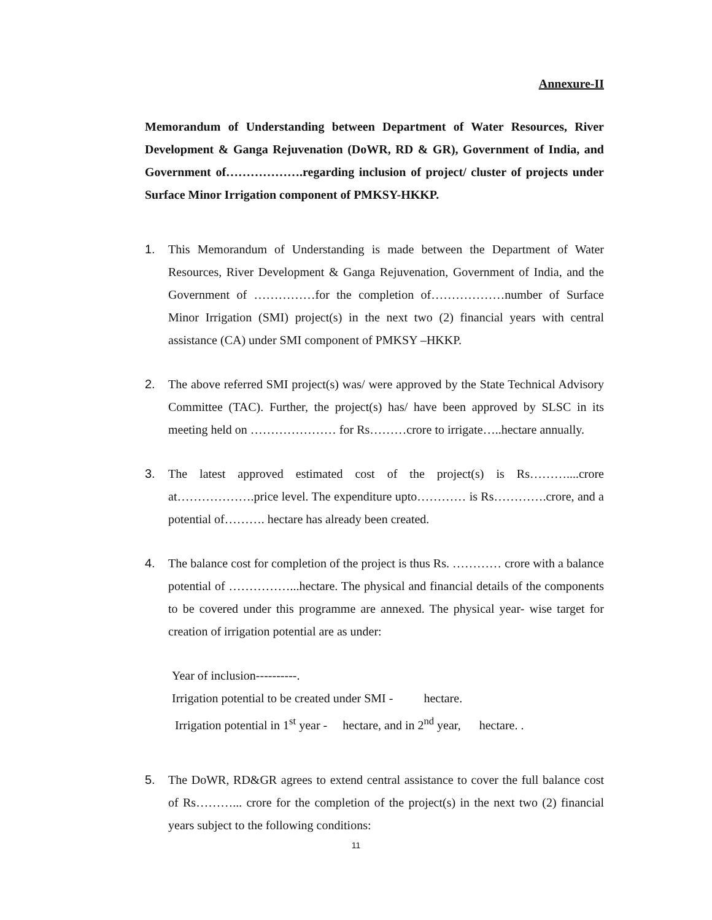Annexure-II
Memorandum of Understanding between Department of Water Resources, River Development & Ganga Rejuvenation (DoWR, RD & GR), Government of India, and Government of……………….regarding inclusion of project/ cluster of projects under Surface Minor Irrigation component of PMKSY-HKKP.
1. This Memorandum of Understanding is made between the Department of Water Resources, River Development & Ganga Rejuvenation, Government of India, and the Government of ……………for the completion of………………number of Surface Minor Irrigation (SMI) project(s) in the next two (2) financial years with central assistance (CA) under SMI component of PMKSY –HKKP.
2. The above referred SMI project(s) was/ were approved by the State Technical Advisory Committee (TAC). Further, the project(s) has/ have been approved by SLSC in its meeting held on ………………… for Rs………crore to irrigate…..hectare annually.
3. The latest approved estimated cost of the project(s) is Rs………....crore at……………….price level. The expenditure upto………… is Rs………….crore, and a potential of………. hectare has already been created.
4. The balance cost for completion of the project is thus Rs. ………… crore with a balance potential of ……………...hectare. The physical and financial details of the components to be covered under this programme are annexed. The physical year- wise target for creation of irrigation potential are as under:
Year of inclusion----------.
Irrigation potential to be created under SMI - hectare.
Irrigation potential in 1<sup>st</sup> year - hectare, and in 2<sup>nd</sup> year, hectare. .
5. The DoWR, RD&GR agrees to extend central assistance to cover the full balance cost of Rs………... crore for the completion of the project(s) in the next two (2) financial years subject to the following conditions:
11